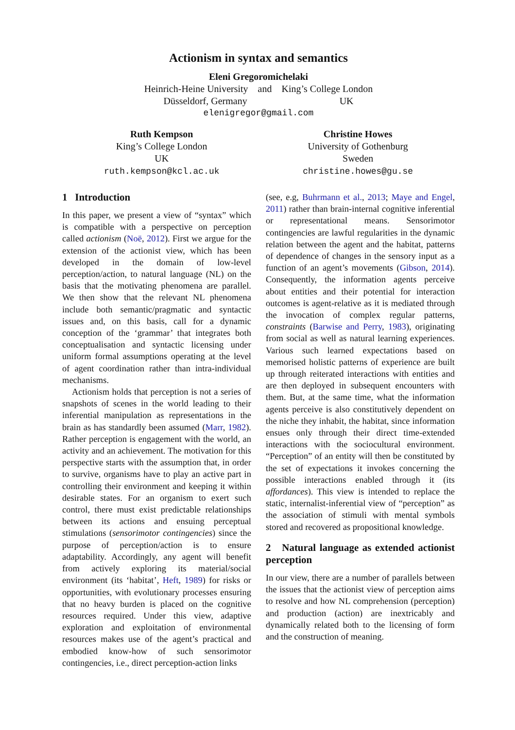Actionism in syntax and semantics
Eleni Gregoromichelaki
Heinrich-Heine University and King’s College London
Düsseldorf, Germany UK
elenigregor@gmail.com
Ruth Kempson
King’s College London
UK
ruth.kempson@kcl.ac.uk
Christine Howes
University of Gothenburg
Sweden
christine.howes@gu.se
1 Introduction
In this paper, we present a view of “syntax” which is compatible with a perspective on perception called actionism (Noë, 2012). First we argue for the extension of the actionist view, which has been developed in the domain of low-level perception/action, to natural language (NL) on the basis that the motivating phenomena are parallel. We then show that the relevant NL phenomena include both semantic/pragmatic and syntactic issues and, on this basis, call for a dynamic conception of the ‘grammar’ that integrates both conceptualisation and syntactic licensing under uniform formal assumptions operating at the level of agent coordination rather than intra-individual mechanisms.
Actionism holds that perception is not a series of snapshots of scenes in the world leading to their inferential manipulation as representations in the brain as has standardly been assumed (Marr, 1982). Rather perception is engagement with the world, an activity and an achievement. The motivation for this perspective starts with the assumption that, in order to survive, organisms have to play an active part in controlling their environment and keeping it within desirable states. For an organism to exert such control, there must exist predictable relationships between its actions and ensuing perceptual stimulations (sensorimotor contingencies) since the purpose of perception/action is to ensure adaptability. Accordingly, any agent will benefit from actively exploring its material/social environment (its ‘habitat’, Heft, 1989) for risks or opportunities, with evolutionary processes ensuring that no heavy burden is placed on the cognitive resources required. Under this view, adaptive exploration and exploitation of environmental resources makes use of the agent’s practical and embodied know-how of such sensorimotor contingencies, i.e., direct perception-action links
(see, e.g, Buhrmann et al., 2013; Maye and Engel, 2011) rather than brain-internal cognitive inferential or representational means. Sensorimotor contingencies are lawful regularities in the dynamic relation between the agent and the habitat, patterns of dependence of changes in the sensory input as a function of an agent’s movements (Gibson, 2014). Consequently, the information agents perceive about entities and their potential for interaction outcomes is agent-relative as it is mediated through the invocation of complex regular patterns, constraints (Barwise and Perry, 1983), originating from social as well as natural learning experiences. Various such learned expectations based on memorised holistic patterns of experience are built up through reiterated interactions with entities and are then deployed in subsequent encounters with them. But, at the same time, what the information agents perceive is also constitutively dependent on the niche they inhabit, the habitat, since information ensues only through their direct time-extended interactions with the sociocultural environment. “Perception” of an entity will then be constituted by the set of expectations it invokes concerning the possible interactions enabled through it (its affordances). This view is intended to replace the static, internalist-inferential view of “perception” as the association of stimuli with mental symbols stored and recovered as propositional knowledge.
2 Natural language as extended actionist perception
In our view, there are a number of parallels between the issues that the actionist view of perception aims to resolve and how NL comprehension (perception) and production (action) are inextricably and dynamically related both to the licensing of form and the construction of meaning.